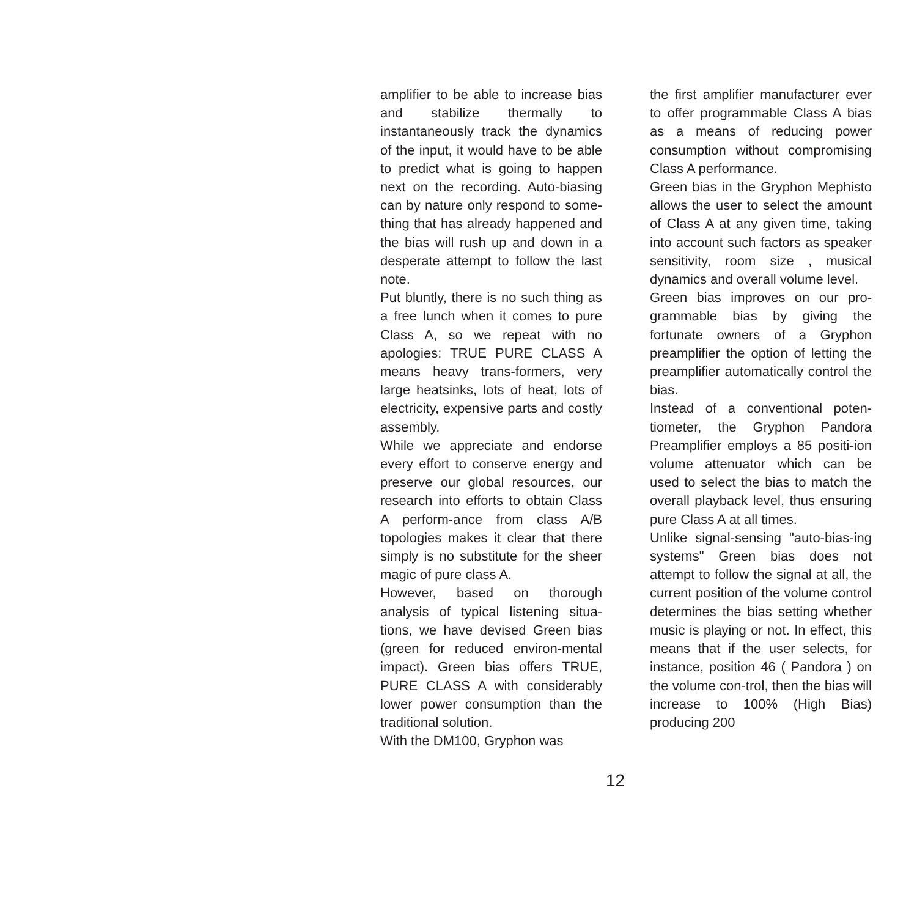amplifier to be able to increase bias and stabilize thermally to instantaneously track the dynamics of the input, it would have to be able to predict what is going to happen next on the recording. Auto-biasing can by nature only respond to some-thing that has already happened and the bias will rush up and down in a desperate attempt to follow the last note.
Put bluntly, there is no such thing as a free lunch when it comes to pure Class A, so we repeat with no apologies: TRUE PURE CLASS A means heavy trans-formers, very large heatsinks, lots of heat, lots of electricity, expensive parts and costly assembly.
While we appreciate and endorse every effort to conserve energy and preserve our global resources, our research into efforts to obtain Class A perform-ance from class A/B topologies makes it clear that there simply is no substitute for the sheer magic of pure class A.
However, based on thorough analysis of typical listening situa-tions, we have devised Green bias (green for reduced environ-mental impact). Green bias offers TRUE, PURE CLASS A with considerably lower power consumption than the traditional solution.
With the DM100, Gryphon was
the first amplifier manufacturer ever to offer programmable Class A bias as a means of reducing power consumption without compromising Class A performance.
Green bias in the Gryphon Mephisto allows the user to select the amount of Class A at any given time, taking into account such factors as speaker sensitivity, room size , musical dynamics and overall volume level.
Green bias improves on our pro-grammable bias by giving the fortunate owners of a Gryphon preamplifier the option of letting the preamplifier automatically control the bias.
Instead of a conventional poten-tiometer, the Gryphon Pandora Preamplifier employs a 85 positi-ion volume attenuator which can be used to select the bias to match the overall playback level, thus ensuring pure Class A at all times.
Unlike signal-sensing "auto-bias-ing systems" Green bias does not attempt to follow the signal at all, the current position of the volume control determines the bias setting whether music is playing or not. In effect, this means that if the user selects, for instance, position 46 ( Pandora ) on the volume con-trol, then the bias will increase to 100% (High Bias) producing 200
12